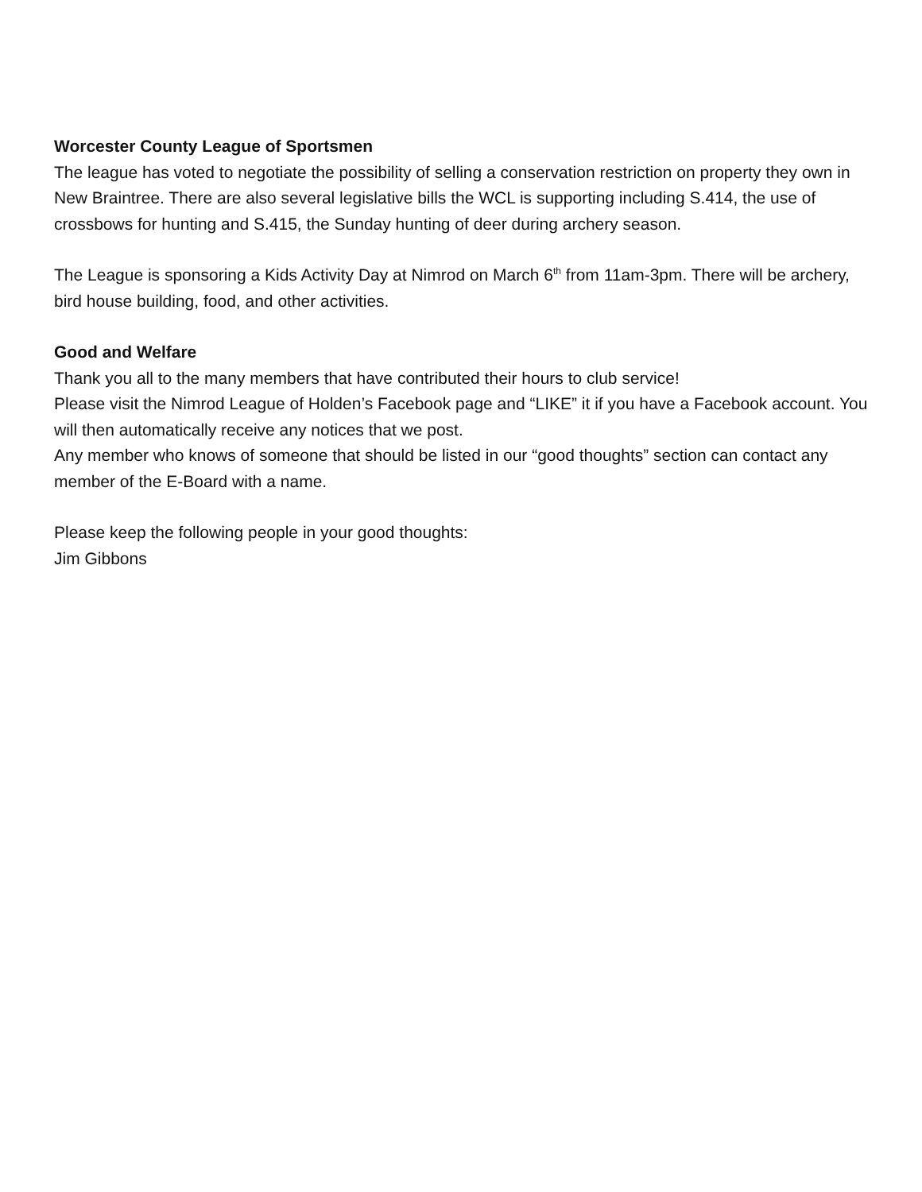Worcester County League of Sportsmen
The league has voted to negotiate the possibility of selling a conservation restriction on property they own in New Braintree. There are also several legislative bills the WCL is supporting including S.414, the use of crossbows for hunting and S.415, the Sunday hunting of deer during archery season.
The League is sponsoring a Kids Activity Day at Nimrod on March 6<sup>th</sup> from 11am-3pm. There will be archery, bird house building, food, and other activities.
Good and Welfare
Thank you all to the many members that have contributed their hours to club service!
Please visit the Nimrod League of Holden’s Facebook page and “LIKE” it if you have a Facebook account. You will then automatically receive any notices that we post.
Any member who knows of someone that should be listed in our “good thoughts” section can contact any member of the E-Board with a name.
Please keep the following people in your good thoughts:
Jim Gibbons